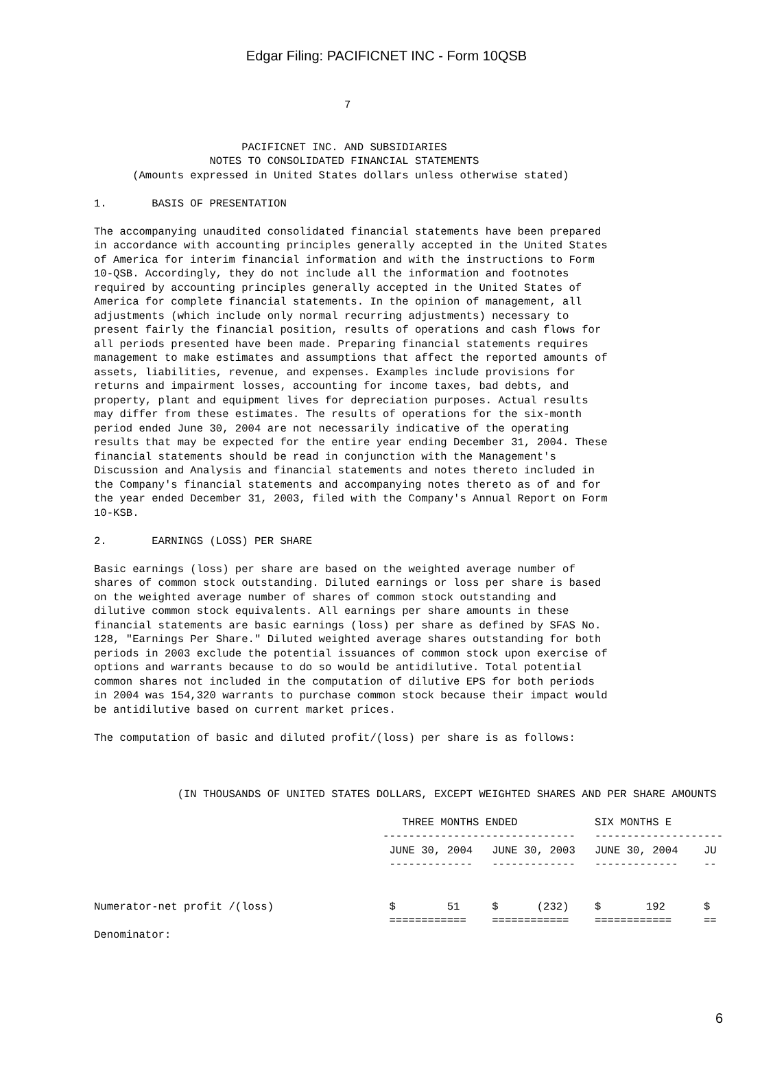Edgar Filing: PACIFICNET INC - Form 10QSB
                                       7


                       PACIFICNET INC. AND SUBSIDIARIES
                  NOTES TO CONSOLIDATED FINANCIAL STATEMENTS
      (Amounts expressed in United States dollars unless otherwise stated)

1.       BASIS OF PRESENTATION

The accompanying unaudited consolidated financial statements have been prepared
in accordance with accounting principles generally accepted in the United States
of America for interim financial information and with the instructions to Form
10-QSB. Accordingly, they do not include all the information and footnotes
required by accounting principles generally accepted in the United States of
America for complete financial statements. In the opinion of management, all
adjustments (which include only normal recurring adjustments) necessary to
present fairly the financial position, results of operations and cash flows for
all periods presented have been made. Preparing financial statements requires
management to make estimates and assumptions that affect the reported amounts of
assets, liabilities, revenue, and expenses. Examples include provisions for
returns and impairment losses, accounting for income taxes, bad debts, and
property, plant and equipment lives for depreciation purposes. Actual results
may differ from these estimates. The results of operations for the six-month
period ended June 30, 2004 are not necessarily indicative of the operating
results that may be expected for the entire year ending December 31, 2004. These
financial statements should be read in conjunction with the Management's
Discussion and Analysis and financial statements and notes thereto included in
the Company's financial statements and accompanying notes thereto as of and for
the year ended December 31, 2003, filed with the Company's Annual Report on Form
10-KSB.

2.       EARNINGS (LOSS) PER SHARE

Basic earnings (loss) per share are based on the weighted average number of
shares of common stock outstanding. Diluted earnings or loss per share is based
on the weighted average number of shares of common stock outstanding and
dilutive common stock equivalents. All earnings per share amounts in these
financial statements are basic earnings (loss) per share as defined by SFAS No.
128, "Earnings Per Share." Diluted weighted average shares outstanding for both
periods in 2003 exclude the potential issuances of common stock upon exercise of
options and warrants because to do so would be antidilutive. Total potential
common shares not included in the computation of dilutive EPS for both periods
in 2004 was 154,320 warrants to purchase common stock because their impact would
be antidilutive based on current market prices.

The computation of basic and diluted profit/(loss) per share is as follows:



             (IN THOUSANDS OF UNITED STATES DOLLARS, EXCEPT WEIGHTED SHARES AND PER SHARE AMOUNTS

                                                THREE MONTHS ENDED            SIX MONTHS E
                                             ------------------------------   --------------------
                                              JUNE 30, 2004   JUNE 30, 2003   JUNE 30, 2004    JU
                                              -------------   -------------   -------------    --


Numerator-net profit /(loss)                  $        51     $      (232)    $       192      $
                                              ============    ============    ============     ==
Denominator:
6